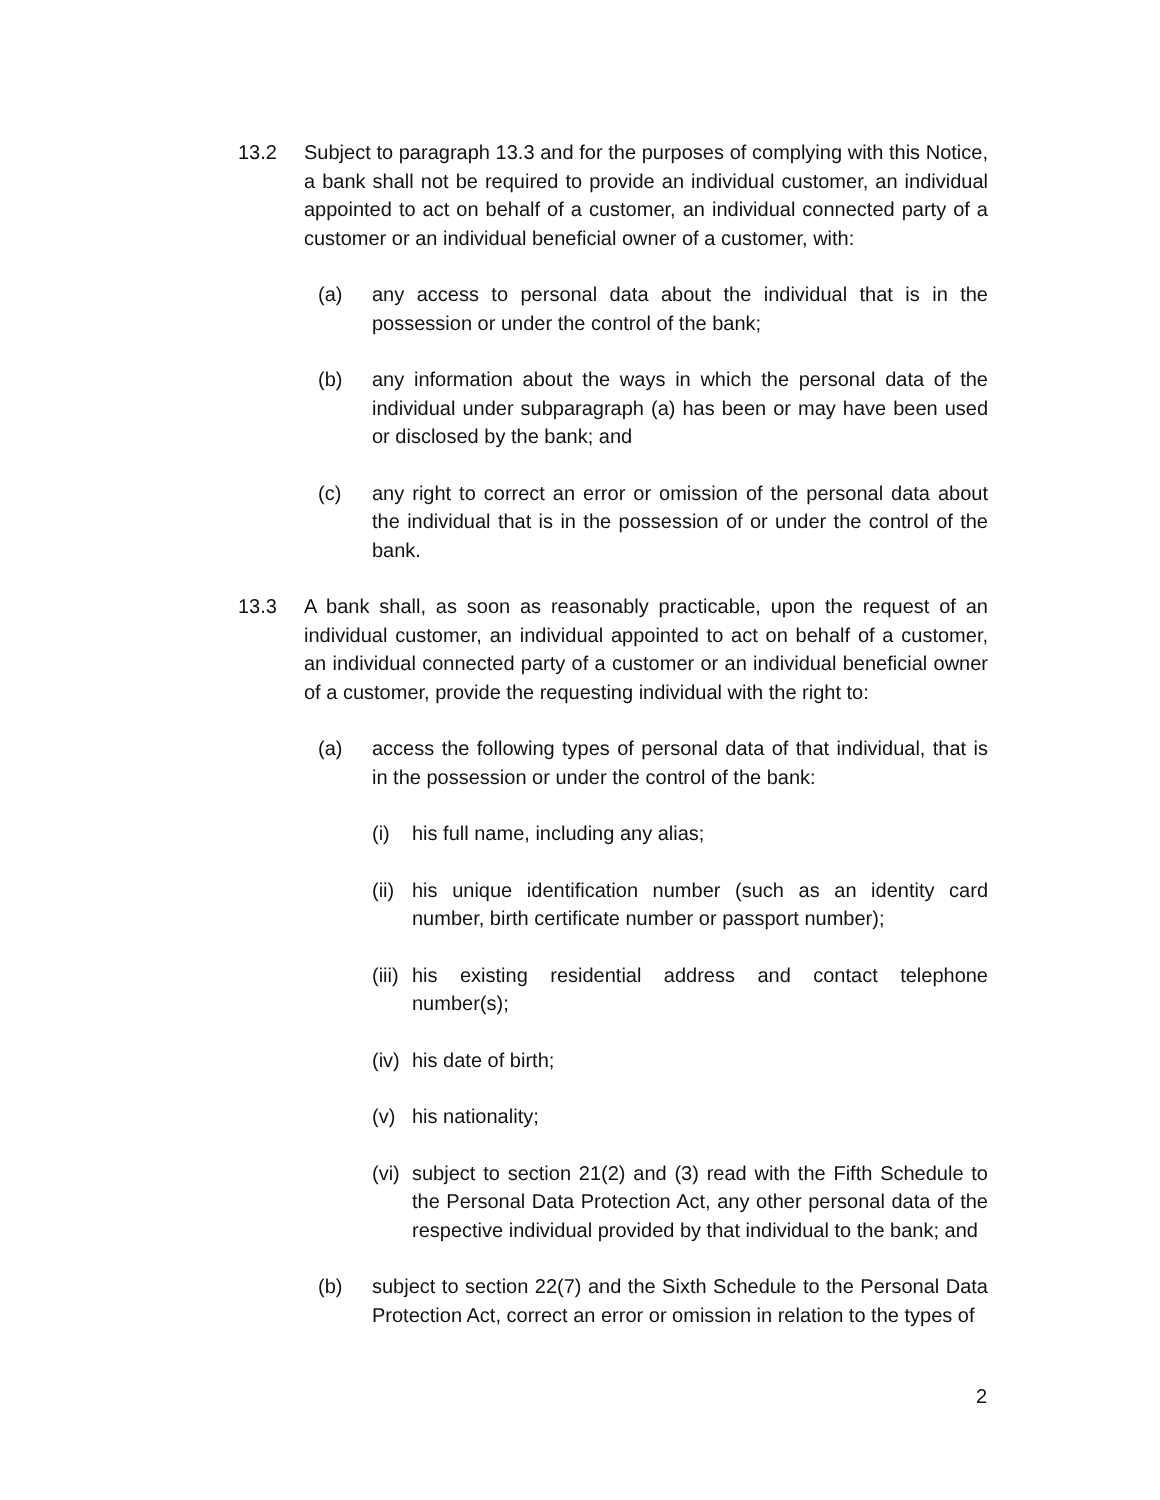13.2 Subject to paragraph 13.3 and for the purposes of complying with this Notice, a bank shall not be required to provide an individual customer, an individual appointed to act on behalf of a customer, an individual connected party of a customer or an individual beneficial owner of a customer, with:
(a) any access to personal data about the individual that is in the possession or under the control of the bank;
(b) any information about the ways in which the personal data of the individual under subparagraph (a) has been or may have been used or disclosed by the bank; and
(c) any right to correct an error or omission of the personal data about the individual that is in the possession of or under the control of the bank.
13.3 A bank shall, as soon as reasonably practicable, upon the request of an individual customer, an individual appointed to act on behalf of a customer, an individual connected party of a customer or an individual beneficial owner of a customer, provide the requesting individual with the right to:
(a) access the following types of personal data of that individual, that is in the possession or under the control of the bank:
(i) his full name, including any alias;
(ii)
his unique identification number (such as an identity card number, birth certificate number or passport number);
(iii)
his existing residential address and contact telephone number(s);
(iv)
his date of birth;
(v) his nationality;
(vi)
subject to section 21(2) and (3) read with the Fifth Schedule to the Personal Data Protection Act, any other personal data of the respective individual provided by that individual to the bank; and
(b) subject to section 22(7) and the Sixth Schedule to the Personal Data Protection Act, correct an error or omission in relation to the types of
2